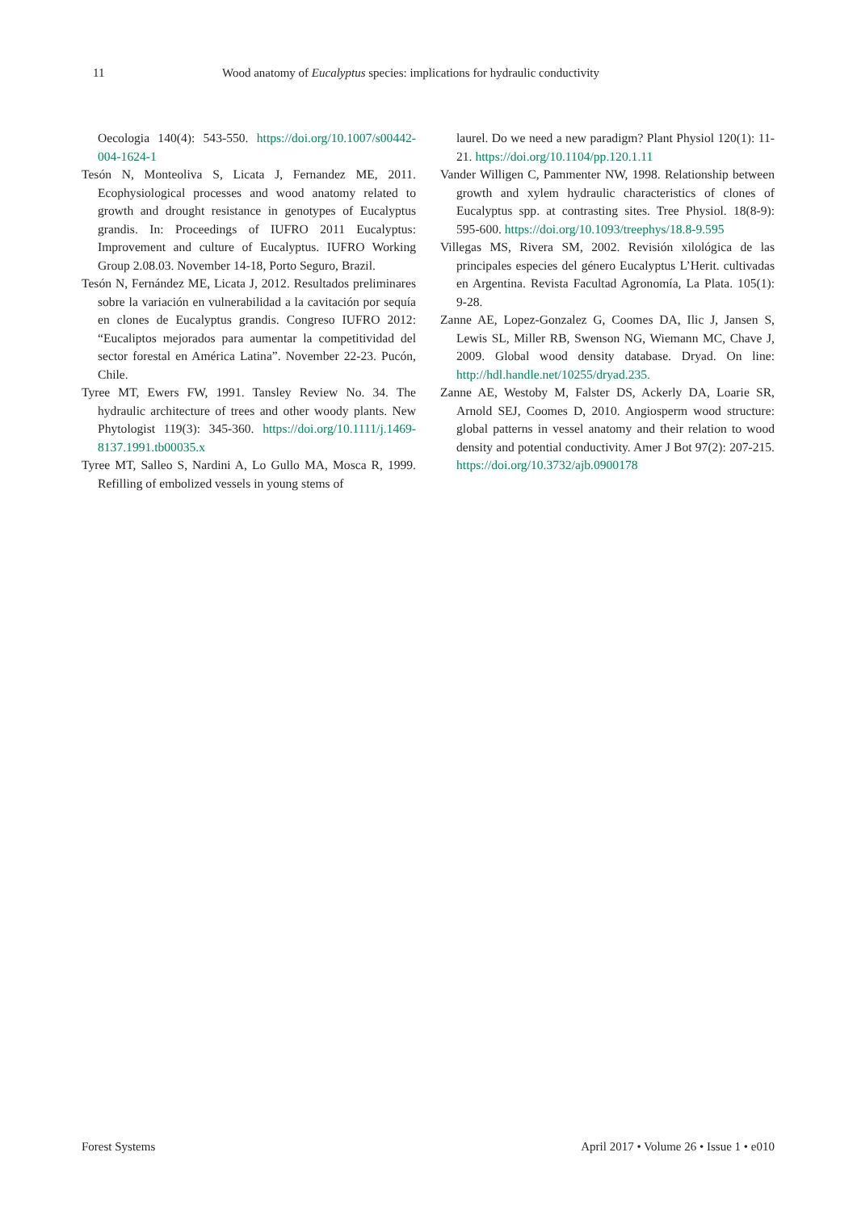11 Wood anatomy of Eucalyptus species: implications for hydraulic conductivity
Oecologia 140(4): 543-550. https://doi.org/10.1007/s00442-004-1624-1
Tesón N, Monteoliva S, Licata J, Fernandez ME, 2011. Ecophysiological processes and wood anatomy related to growth and drought resistance in genotypes of Eucalyptus grandis. In: Proceedings of IUFRO 2011 Eucalyptus: Improvement and culture of Eucalyptus. IUFRO Working Group 2.08.03. November 14-18, Porto Seguro, Brazil.
Tesón N, Fernández ME, Licata J, 2012. Resultados preliminares sobre la variación en vulnerabilidad a la cavitación por sequía en clones de Eucalyptus grandis. Congreso IUFRO 2012: “Eucaliptos mejorados para aumentar la competitividad del sector forestal en América Latina”. November 22-23. Pucón, Chile.
Tyree MT, Ewers FW, 1991. Tansley Review No. 34. The hydraulic architecture of trees and other woody plants. New Phytologist 119(3): 345-360. https://doi.org/10.1111/j.1469-8137.1991.tb00035.x
Tyree MT, Salleo S, Nardini A, Lo Gullo MA, Mosca R, 1999. Refilling of embolized vessels in young stems of
laurel. Do we need a new paradigm? Plant Physiol 120(1): 11-21. https://doi.org/10.1104/pp.120.1.11
Vander Willigen C, Pammenter NW, 1998. Relationship between growth and xylem hydraulic characteristics of clones of Eucalyptus spp. at contrasting sites. Tree Physiol. 18(8-9): 595-600. https://doi.org/10.1093/treephys/18.8-9.595
Villegas MS, Rivera SM, 2002. Revisión xilológica de las principales especies del género Eucalyptus L’Herit. cultivadas en Argentina. Revista Facultad Agronomía, La Plata. 105(1): 9-28.
Zanne AE, Lopez-Gonzalez G, Coomes DA, Ilic J, Jansen S, Lewis SL, Miller RB, Swenson NG, Wiemann MC, Chave J, 2009. Global wood density database. Dryad. On line: http://hdl.handle.net/10255/dryad.235.
Zanne AE, Westoby M, Falster DS, Ackerly DA, Loarie SR, Arnold SEJ, Coomes D, 2010. Angiosperm wood structure: global patterns in vessel anatomy and their relation to wood density and potential conductivity. Amer J Bot 97(2): 207-215. https://doi.org/10.3732/ajb.0900178
Forest Systems April 2017 • Volume 26 • Issue 1 • e010